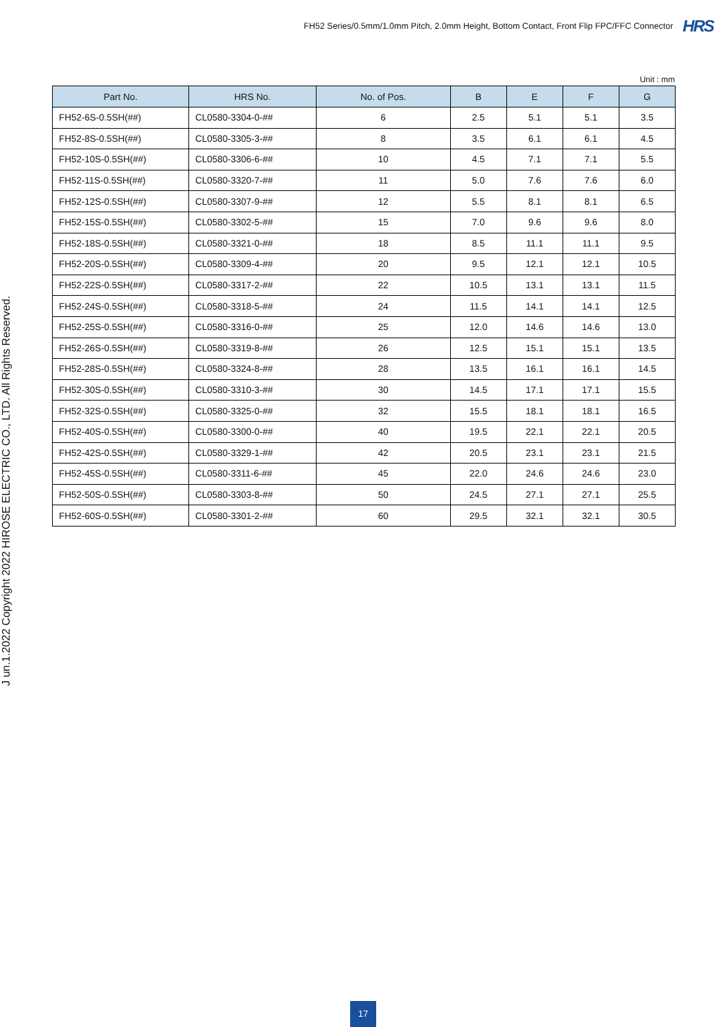FH52 Series/0.5mm/1.0mm Pitch, 2.0mm Height, Bottom Contact, Front Flip FPC/FFC Connector HRS
J un.1.2022 Copyright 2022 HIROSE ELECTRIC CO., LTD. All Rights Reserved.
Unit : mm
| Part No. | HRS No. | No. of Pos. | B | E | F | G |
| --- | --- | --- | --- | --- | --- | --- |
| FH52-6S-0.5SH(##) | CL0580-3304-0-## | 6 | 2.5 | 5.1 | 5.1 | 3.5 |
| FH52-8S-0.5SH(##) | CL0580-3305-3-## | 8 | 3.5 | 6.1 | 6.1 | 4.5 |
| FH52-10S-0.5SH(##) | CL0580-3306-6-## | 10 | 4.5 | 7.1 | 7.1 | 5.5 |
| FH52-11S-0.5SH(##) | CL0580-3320-7-## | 11 | 5.0 | 7.6 | 7.6 | 6.0 |
| FH52-12S-0.5SH(##) | CL0580-3307-9-## | 12 | 5.5 | 8.1 | 8.1 | 6.5 |
| FH52-15S-0.5SH(##) | CL0580-3302-5-## | 15 | 7.0 | 9.6 | 9.6 | 8.0 |
| FH52-18S-0.5SH(##) | CL0580-3321-0-## | 18 | 8.5 | 11.1 | 11.1 | 9.5 |
| FH52-20S-0.5SH(##) | CL0580-3309-4-## | 20 | 9.5 | 12.1 | 12.1 | 10.5 |
| FH52-22S-0.5SH(##) | CL0580-3317-2-## | 22 | 10.5 | 13.1 | 13.1 | 11.5 |
| FH52-24S-0.5SH(##) | CL0580-3318-5-## | 24 | 11.5 | 14.1 | 14.1 | 12.5 |
| FH52-25S-0.5SH(##) | CL0580-3316-0-## | 25 | 12.0 | 14.6 | 14.6 | 13.0 |
| FH52-26S-0.5SH(##) | CL0580-3319-8-## | 26 | 12.5 | 15.1 | 15.1 | 13.5 |
| FH52-28S-0.5SH(##) | CL0580-3324-8-## | 28 | 13.5 | 16.1 | 16.1 | 14.5 |
| FH52-30S-0.5SH(##) | CL0580-3310-3-## | 30 | 14.5 | 17.1 | 17.1 | 15.5 |
| FH52-32S-0.5SH(##) | CL0580-3325-0-## | 32 | 15.5 | 18.1 | 18.1 | 16.5 |
| FH52-40S-0.5SH(##) | CL0580-3300-0-## | 40 | 19.5 | 22.1 | 22.1 | 20.5 |
| FH52-42S-0.5SH(##) | CL0580-3329-1-## | 42 | 20.5 | 23.1 | 23.1 | 21.5 |
| FH52-45S-0.5SH(##) | CL0580-3311-6-## | 45 | 22.0 | 24.6 | 24.6 | 23.0 |
| FH52-50S-0.5SH(##) | CL0580-3303-8-## | 50 | 24.5 | 27.1 | 27.1 | 25.5 |
| FH52-60S-0.5SH(##) | CL0580-3301-2-## | 60 | 29.5 | 32.1 | 32.1 | 30.5 |
17